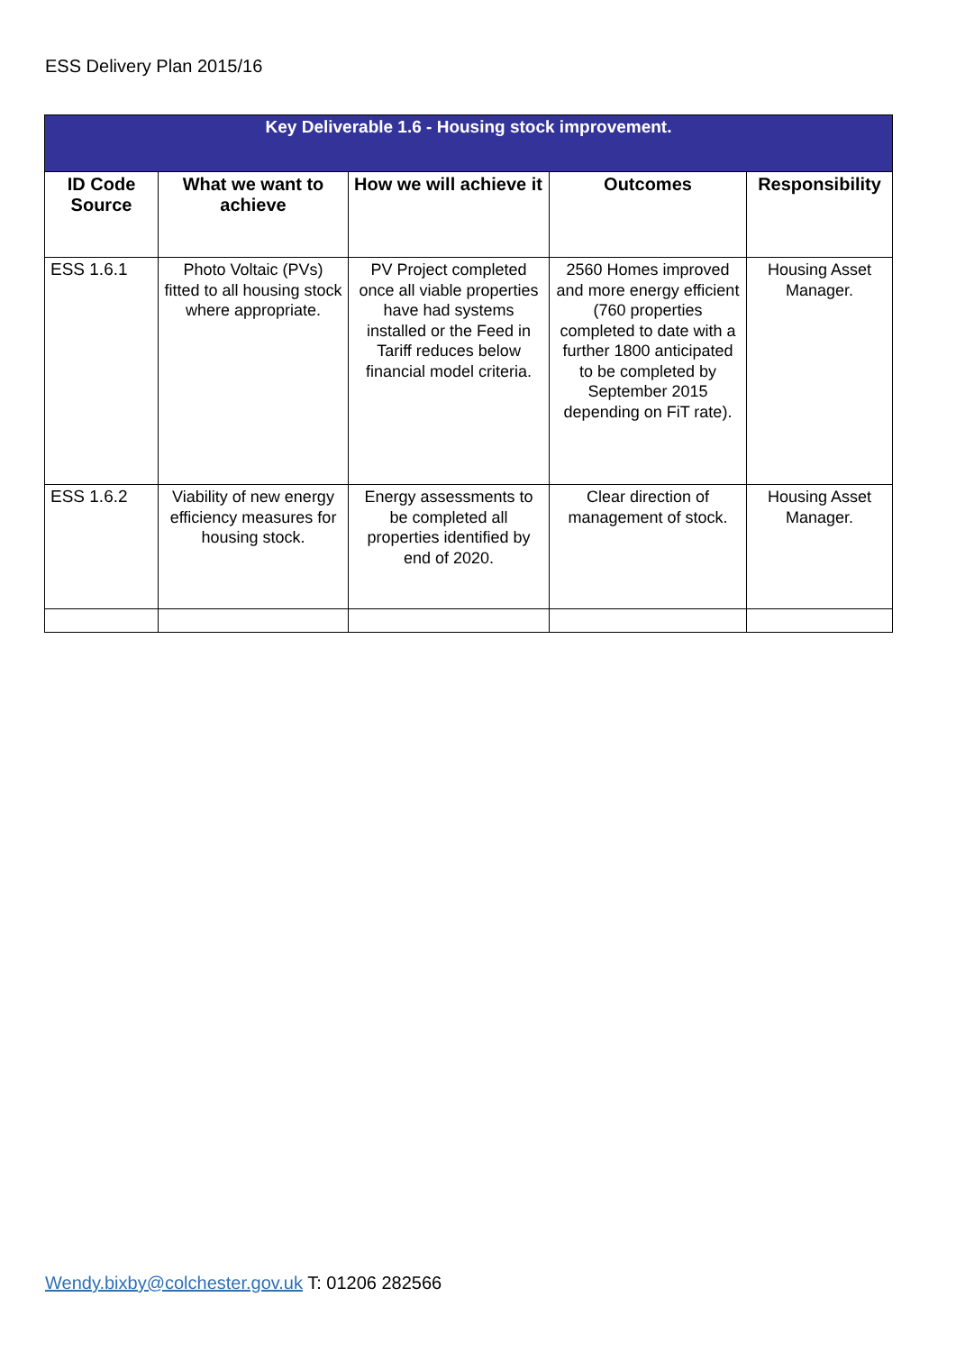ESS Delivery Plan 2015/16
| Key Deliverable 1.6 - Housing stock improvement. | | | | |
| --- | --- | --- | --- | --- |
| ID Code Source | What we want to achieve | How we will achieve it | Outcomes | Responsibility |
| ESS 1.6.1 | Photo Voltaic (PVs) fitted to all housing stock where appropriate. | PV Project completed once all viable properties have had systems installed or the Feed in Tariff reduces below financial model criteria. | 2560 Homes improved and more energy efficient (760 properties completed to date with a further 1800 anticipated to be completed by September 2015 depending on FiT rate). | Housing Asset Manager. |
| ESS 1.6.2 | Viability of new energy efficiency measures for housing stock. | Energy assessments to be completed all properties identified by end of 2020. | Clear direction of management of stock. | Housing Asset Manager. |
Wendy.bixby@colchester.gov.uk T: 01206 282566